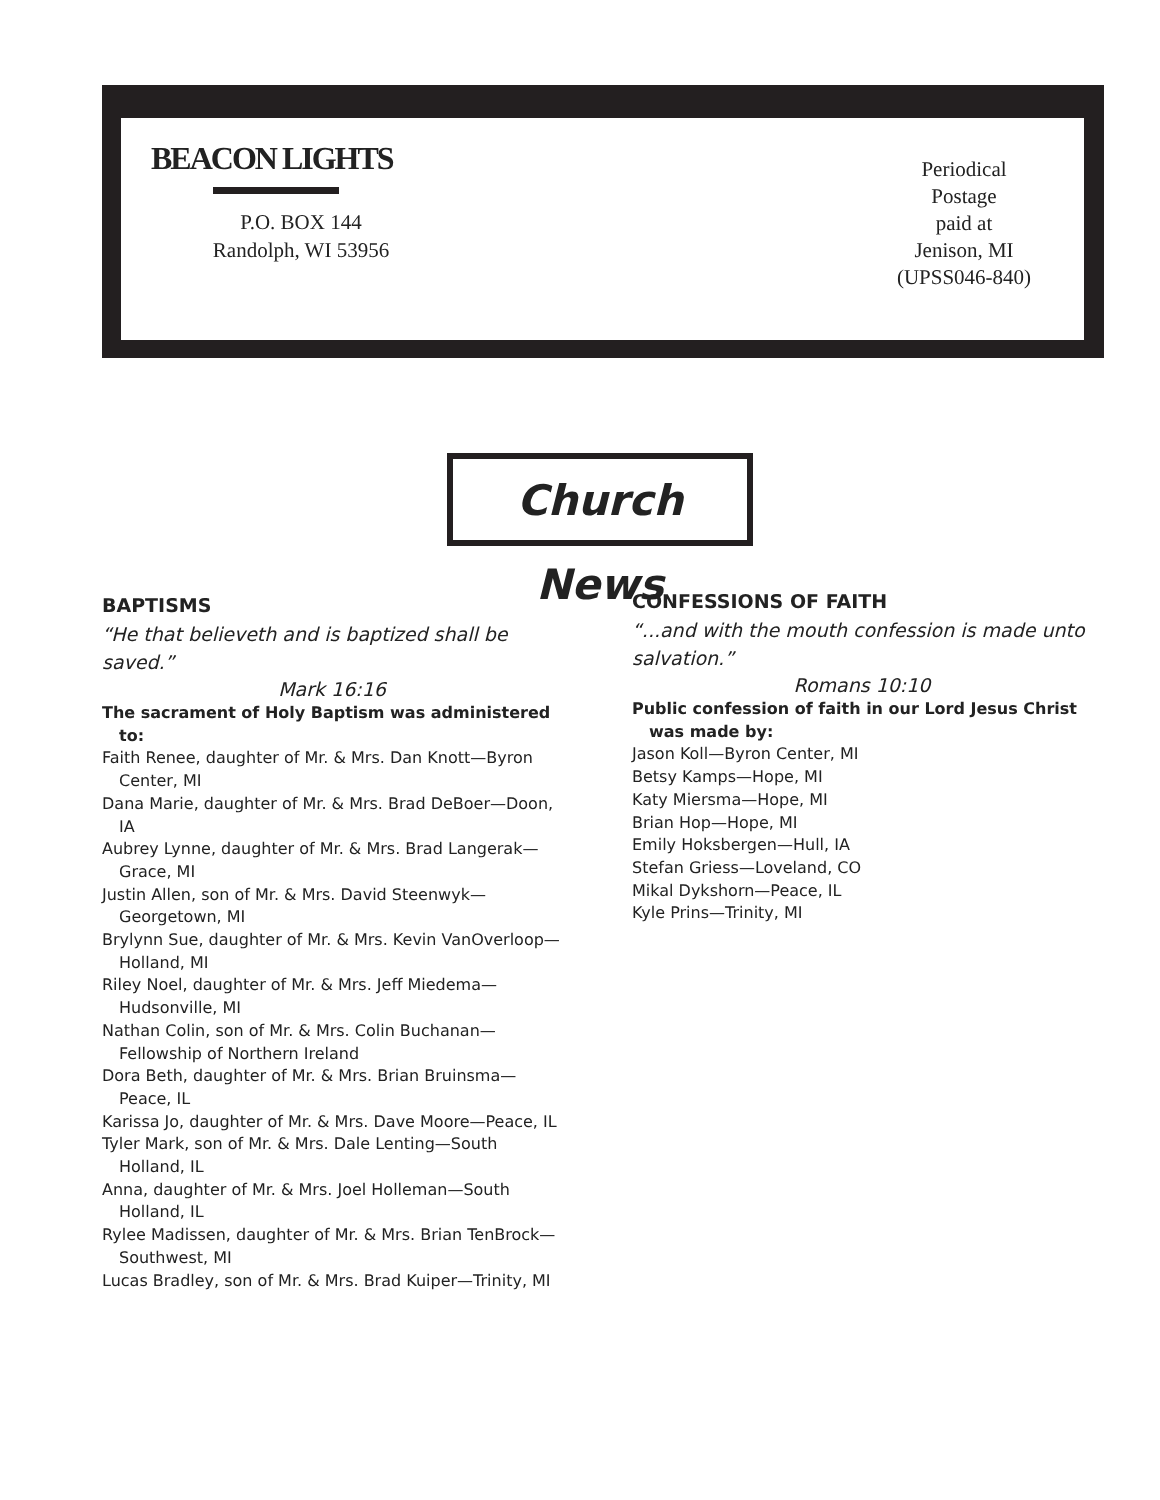BEACON LIGHTS
P.O. BOX 144
Randolph, WI 53956
Periodical
Postage
paid at
Jenison, MI
(UPSS046-840)
Church News
BAPTISMS
“He that believeth and is baptized shall be saved.”
Mark 16:16
The sacrament of Holy Baptism was administered to:
Faith Renee, daughter of Mr. & Mrs. Dan Knott—Byron Center, MI
Dana Marie, daughter of Mr. & Mrs. Brad DeBoer—Doon, IA
Aubrey Lynne, daughter of Mr. & Mrs. Brad Langerak—Grace, MI
Justin Allen, son of Mr. & Mrs. David Steenwyk—Georgetown, MI
Brylynn Sue, daughter of Mr. & Mrs. Kevin VanOverloop—Holland, MI
Riley Noel, daughter of Mr. & Mrs. Jeff Miedema—Hudsonville, MI
Nathan Colin, son of Mr. & Mrs. Colin Buchanan—Fellowship of Northern Ireland
Dora Beth, daughter of Mr. & Mrs. Brian Bruinsma—Peace, IL
Karissa Jo, daughter of Mr. & Mrs. Dave Moore—Peace, IL
Tyler Mark, son of Mr. & Mrs. Dale Lenting—South Holland, IL
Anna, daughter of Mr. & Mrs. Joel Holleman—South Holland, IL
Rylee Madissen, daughter of Mr. & Mrs. Brian TenBrock—Southwest, MI
Lucas Bradley, son of Mr. & Mrs. Brad Kuiper—Trinity, MI
CONFESSIONS OF FAITH
“...and with the mouth confession is made unto salvation.”
Romans 10:10
Public confession of faith in our Lord Jesus Christ was made by:
Jason Koll—Byron Center, MI
Betsy Kamps—Hope, MI
Katy Miersma—Hope, MI
Brian Hop—Hope, MI
Emily Hoksbergen—Hull, IA
Stefan Griess—Loveland, CO
Mikal Dykshorn—Peace, IL
Kyle Prins—Trinity, MI